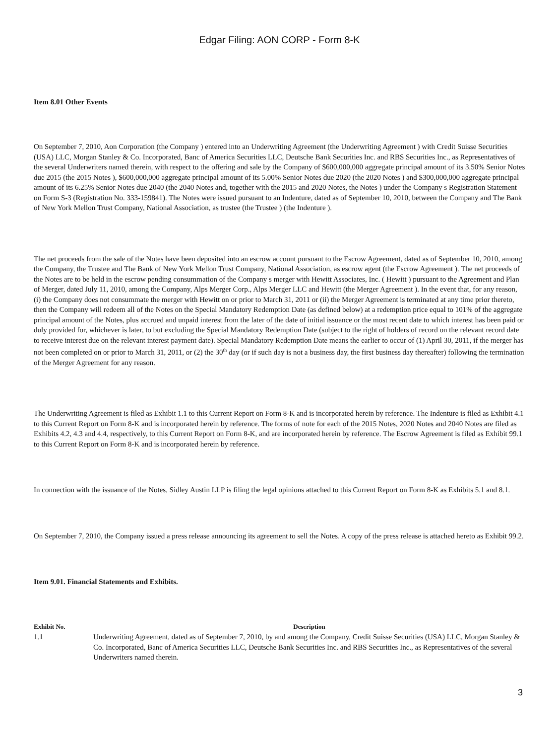Edgar Filing: AON CORP - Form 8-K
Item 8.01 Other Events
On September 7, 2010, Aon Corporation (the Company ) entered into an Underwriting Agreement (the Underwriting Agreement ) with Credit Suisse Securities (USA) LLC, Morgan Stanley & Co. Incorporated, Banc of America Securities LLC, Deutsche Bank Securities Inc. and RBS Securities Inc., as Representatives of the several Underwriters named therein, with respect to the offering and sale by the Company of $600,000,000 aggregate principal amount of its 3.50% Senior Notes due 2015 (the 2015 Notes ), $600,000,000 aggregate principal amount of its 5.00% Senior Notes due 2020 (the 2020 Notes ) and $300,000,000 aggregate principal amount of its 6.25% Senior Notes due 2040 (the 2040 Notes and, together with the 2015 and 2020 Notes, the Notes ) under the Company s Registration Statement on Form S-3 (Registration No. 333-159841). The Notes were issued pursuant to an Indenture, dated as of September 10, 2010, between the Company and The Bank of New York Mellon Trust Company, National Association, as trustee (the Trustee ) (the Indenture ).
The net proceeds from the sale of the Notes have been deposited into an escrow account pursuant to the Escrow Agreement, dated as of September 10, 2010, among the Company, the Trustee and The Bank of New York Mellon Trust Company, National Association, as escrow agent (the Escrow Agreement ). The net proceeds of the Notes are to be held in the escrow pending consummation of the Company s merger with Hewitt Associates, Inc. ( Hewitt ) pursuant to the Agreement and Plan of Merger, dated July 11, 2010, among the Company, Alps Merger Corp., Alps Merger LLC and Hewitt (the Merger Agreement ). In the event that, for any reason, (i) the Company does not consummate the merger with Hewitt on or prior to March 31, 2011 or (ii) the Merger Agreement is terminated at any time prior thereto, then the Company will redeem all of the Notes on the Special Mandatory Redemption Date (as defined below) at a redemption price equal to 101% of the aggregate principal amount of the Notes, plus accrued and unpaid interest from the later of the date of initial issuance or the most recent date to which interest has been paid or duly provided for, whichever is later, to but excluding the Special Mandatory Redemption Date (subject to the right of holders of record on the relevant record date to receive interest due on the relevant interest payment date). Special Mandatory Redemption Date means the earlier to occur of (1) April 30, 2011, if the merger has not been completed on or prior to March 31, 2011, or (2) the 30<sup>th</sup> day (or if such day is not a business day, the first business day thereafter) following the termination of the Merger Agreement for any reason.
The Underwriting Agreement is filed as Exhibit 1.1 to this Current Report on Form 8-K and is incorporated herein by reference. The Indenture is filed as Exhibit 4.1 to this Current Report on Form 8-K and is incorporated herein by reference. The forms of note for each of the 2015 Notes, 2020 Notes and 2040 Notes are filed as Exhibits 4.2, 4.3 and 4.4, respectively, to this Current Report on Form 8-K, and are incorporated herein by reference. The Escrow Agreement is filed as Exhibit 99.1 to this Current Report on Form 8-K and is incorporated herein by reference.
In connection with the issuance of the Notes, Sidley Austin LLP is filing the legal opinions attached to this Current Report on Form 8-K as Exhibits 5.1 and 8.1.
On September 7, 2010, the Company issued a press release announcing its agreement to sell the Notes. A copy of the press release is attached hereto as Exhibit 99.2.
Item 9.01. Financial Statements and Exhibits.
| Exhibit No. | Description |
| --- | --- |
| 1.1 | Underwriting Agreement, dated as of September 7, 2010, by and among the Company, Credit Suisse Securities (USA) LLC, Morgan Stanley & Co. Incorporated, Banc of America Securities LLC, Deutsche Bank Securities Inc. and RBS Securities Inc., as Representatives of the several Underwriters named therein. |
3